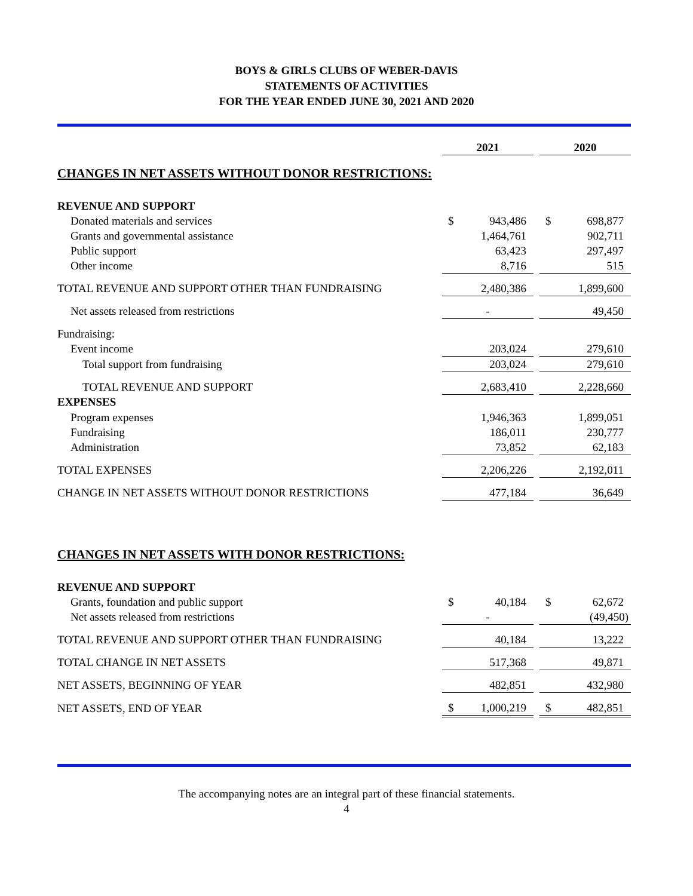BOYS & GIRLS CLUBS OF WEBER-DAVIS
STATEMENTS OF ACTIVITIES
FOR THE YEAR ENDED JUNE 30, 2021 AND 2020
| | 2021 | | | 2020 | |
| --- | --- | --- | --- | --- | --- |
| CHANGES IN NET ASSETS WITHOUT DONOR RESTRICTIONS: | | | | | |
| REVENUE AND SUPPORT | | | | | |
| Donated materials and services | $ | 943,486 | | $ | 698,877 |
| Grants and governmental assistance | | 1,464,761 | | | 902,711 |
| Public support | | 63,423 | | | 297,497 |
| Other income | | 8,716 | | | 515 |
| TOTAL REVENUE AND SUPPORT OTHER THAN FUNDRAISING | | 2,480,386 | | | 1,899,600 |
| Net assets released from restrictions | - | | | | 49,450 |
| Fundraising: | | | | | |
| Event income | | 203,024 | | | 279,610 |
| Total support from fundraising | | 203,024 | | | 279,610 |
| TOTAL REVENUE AND SUPPORT | | 2,683,410 | | | 2,228,660 |
| EXPENSES | | | | | |
| Program expenses | | 1,946,363 | | | 1,899,051 |
| Fundraising | | 186,011 | | | 230,777 |
| Administration | | 73,852 | | | 62,183 |
| TOTAL EXPENSES | | 2,206,226 | | | 2,192,011 |
| CHANGE IN NET ASSETS WITHOUT DONOR RESTRICTIONS | | 477,184 | | | 36,649 |
| CHANGES IN NET ASSETS WITH DONOR RESTRICTIONS: | | | | | |
| REVENUE AND SUPPORT | | | | | |
| Grants, foundation and public support | $ | 40,184 | | $ | 62,672 |
| Net assets released from restrictions | - | | | | (49,450) |
| TOTAL REVENUE AND SUPPORT OTHER THAN FUNDRAISING | | 40,184 | | | 13,222 |
| TOTAL CHANGE IN NET ASSETS | | 517,368 | | | 49,871 |
| NET ASSETS, BEGINNING OF YEAR | | 482,851 | | | 432,980 |
| NET ASSETS, END OF YEAR | $ | 1,000,219 | | $ | 482,851 |
The accompanying notes are an integral part of these financial statements.
4